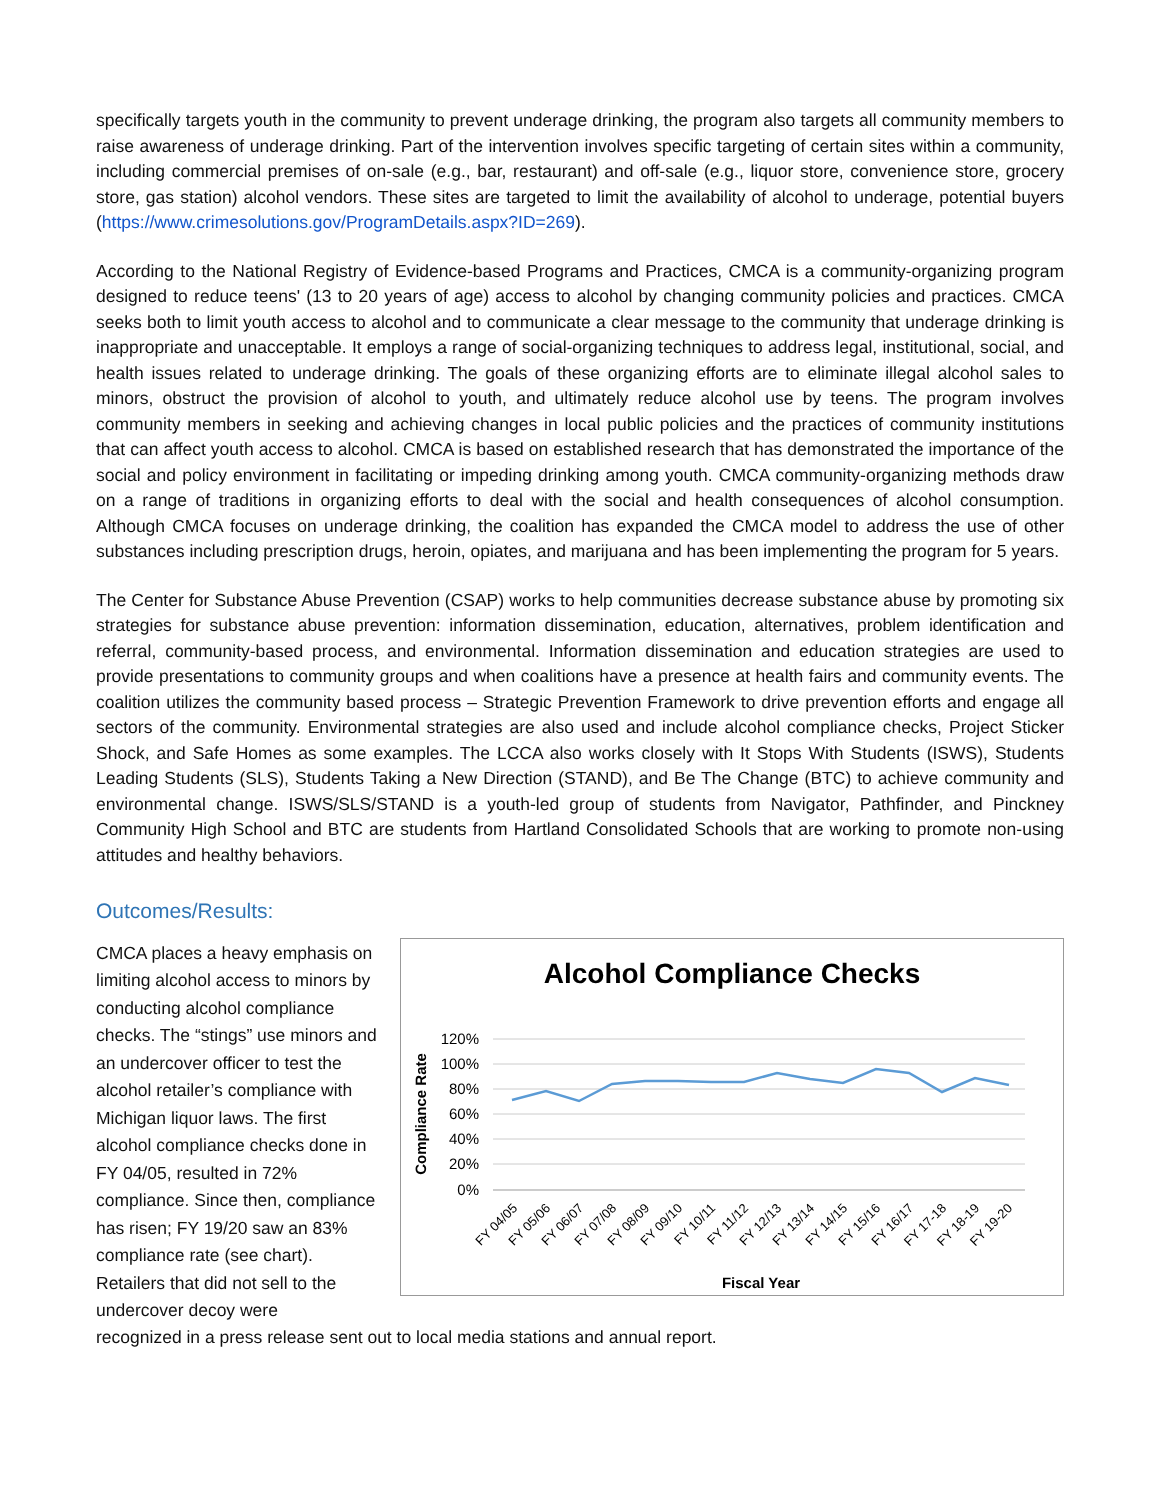specifically targets youth in the community to prevent underage drinking, the program also targets all community members to raise awareness of underage drinking. Part of the intervention involves specific targeting of certain sites within a community, including commercial premises of on-sale (e.g., bar, restaurant) and off-sale (e.g., liquor store, convenience store, grocery store, gas station) alcohol vendors. These sites are targeted to limit the availability of alcohol to underage, potential buyers (https://www.crimesolutions.gov/ProgramDetails.aspx?ID=269).
According to the National Registry of Evidence-based Programs and Practices, CMCA is a community-organizing program designed to reduce teens' (13 to 20 years of age) access to alcohol by changing community policies and practices. CMCA seeks both to limit youth access to alcohol and to communicate a clear message to the community that underage drinking is inappropriate and unacceptable. It employs a range of social-organizing techniques to address legal, institutional, social, and health issues related to underage drinking. The goals of these organizing efforts are to eliminate illegal alcohol sales to minors, obstruct the provision of alcohol to youth, and ultimately reduce alcohol use by teens. The program involves community members in seeking and achieving changes in local public policies and the practices of community institutions that can affect youth access to alcohol. CMCA is based on established research that has demonstrated the importance of the social and policy environment in facilitating or impeding drinking among youth. CMCA community-organizing methods draw on a range of traditions in organizing efforts to deal with the social and health consequences of alcohol consumption. Although CMCA focuses on underage drinking, the coalition has expanded the CMCA model to address the use of other substances including prescription drugs, heroin, opiates, and marijuana and has been implementing the program for 5 years.
The Center for Substance Abuse Prevention (CSAP) works to help communities decrease substance abuse by promoting six strategies for substance abuse prevention: information dissemination, education, alternatives, problem identification and referral, community-based process, and environmental. Information dissemination and education strategies are used to provide presentations to community groups and when coalitions have a presence at health fairs and community events. The coalition utilizes the community based process – Strategic Prevention Framework to drive prevention efforts and engage all sectors of the community. Environmental strategies are also used and include alcohol compliance checks, Project Sticker Shock, and Safe Homes as some examples. The LCCA also works closely with It Stops With Students (ISWS), Students Leading Students (SLS), Students Taking a New Direction (STAND), and Be The Change (BTC) to achieve community and environmental change. ISWS/SLS/STAND is a youth-led group of students from Navigator, Pathfinder, and Pinckney Community High School and BTC are students from Hartland Consolidated Schools that are working to promote non-using attitudes and healthy behaviors.
Outcomes/Results:
CMCA places a heavy emphasis on limiting alcohol access to minors by conducting alcohol compliance checks. The “stings” use minors and an undercover officer to test the alcohol retailer’s compliance with Michigan liquor laws. The first alcohol compliance checks done in FY 04/05, resulted in 72% compliance. Since then, compliance has risen; FY 19/20 saw an 83% compliance rate (see chart). Retailers that did not sell to the undercover decoy were
Alcohol Compliance Checks
120%
100%
80%
60%
40%
20%
0%
Compliance Rate
FY 04/05
FY 05/06
FY 06/07
FY 07/08
FY 08/09
FY 09/10
FY 10/11
FY 11/12
FY 12/13
FY 13/14
FY 14/15
FY 15/16
FY 16/17
FY 17-18
FY 18-19
FY 19-20
Fiscal Year
recognized in a press release sent out to local media stations and annual report.